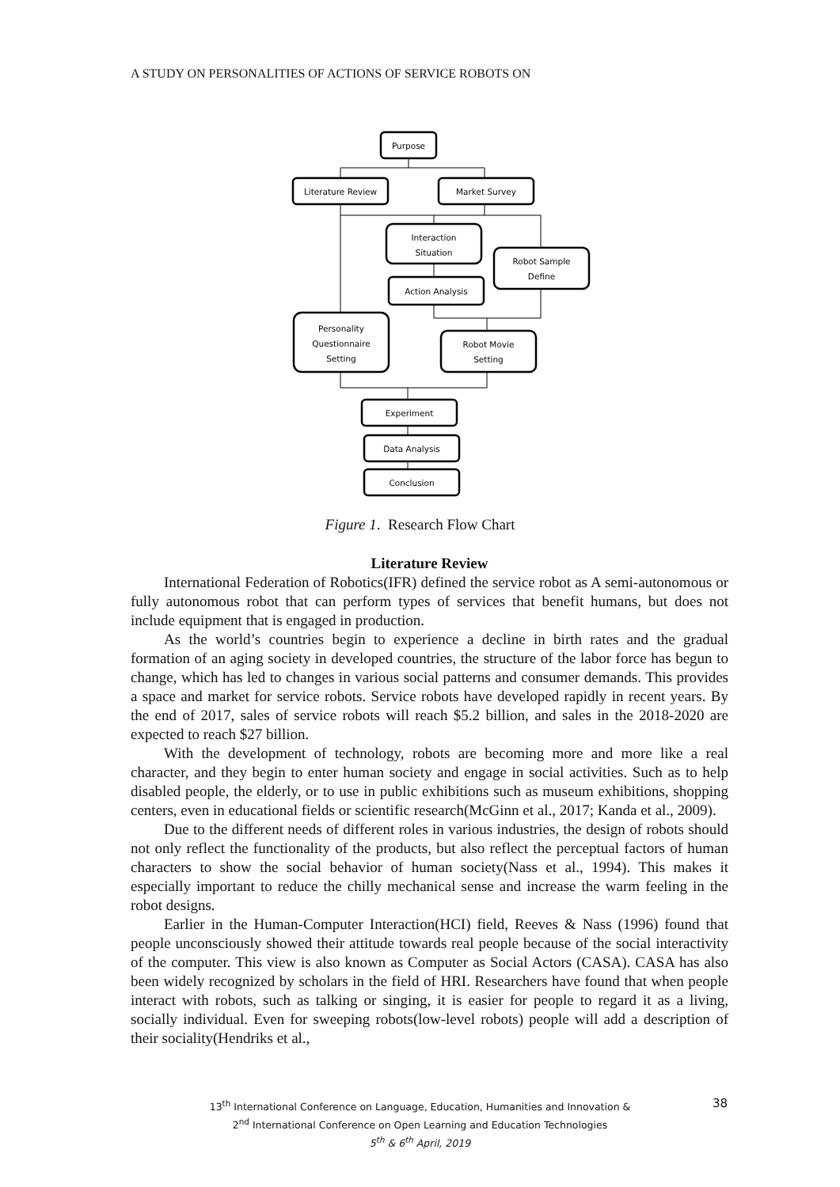A STUDY ON PERSONALITIES OF ACTIONS OF SERVICE ROBOTS ON
Purpose
Literature Review
Market Survey
Interaction
Situation
Robot Sample
Define
Action Analysis
Personality
Questionnaire
Setting
Robot Movie
Setting
Experiment
Data Analysis
Conclusion
Figure 1. Research Flow Chart
Literature Review
International Federation of Robotics(IFR) defined the service robot as A semi-autonomous or fully autonomous robot that can perform types of services that benefit humans, but does not include equipment that is engaged in production.
As the world’s countries begin to experience a decline in birth rates and the gradual formation of an aging society in developed countries, the structure of the labor force has begun to change, which has led to changes in various social patterns and consumer demands. This provides a space and market for service robots. Service robots have developed rapidly in recent years. By the end of 2017, sales of service robots will reach $5.2 billion, and sales in the 2018-2020 are expected to reach $27 billion.
With the development of technology, robots are becoming more and more like a real character, and they begin to enter human society and engage in social activities. Such as to help disabled people, the elderly, or to use in public exhibitions such as museum exhibitions, shopping centers, even in educational fields or scientific research(McGinn et al., 2017; Kanda et al., 2009).
Due to the different needs of different roles in various industries, the design of robots should not only reflect the functionality of the products, but also reflect the perceptual factors of human characters to show the social behavior of human society(Nass et al., 1994). This makes it especially important to reduce the chilly mechanical sense and increase the warm feeling in the robot designs.
Earlier in the Human-Computer Interaction(HCI) field, Reeves & Nass (1996) found that people unconsciously showed their attitude towards real people because of the social interactivity of the computer. This view is also known as Computer as Social Actors (CASA). CASA has also been widely recognized by scholars in the field of HRI. Researchers have found that when people interact with robots, such as talking or singing, it is easier for people to regard it as a living, socially individual. Even for sweeping robots(low-level robots) people will add a description of their sociality(Hendriks et al.,
13<sup>th</sup> International Conference on Language, Education, Humanities and Innovation &
2<sup>nd</sup> International Conference on Open Learning and Education Technologies
5<sup>th</sup> & 6<sup>th</sup> April, 2019
38